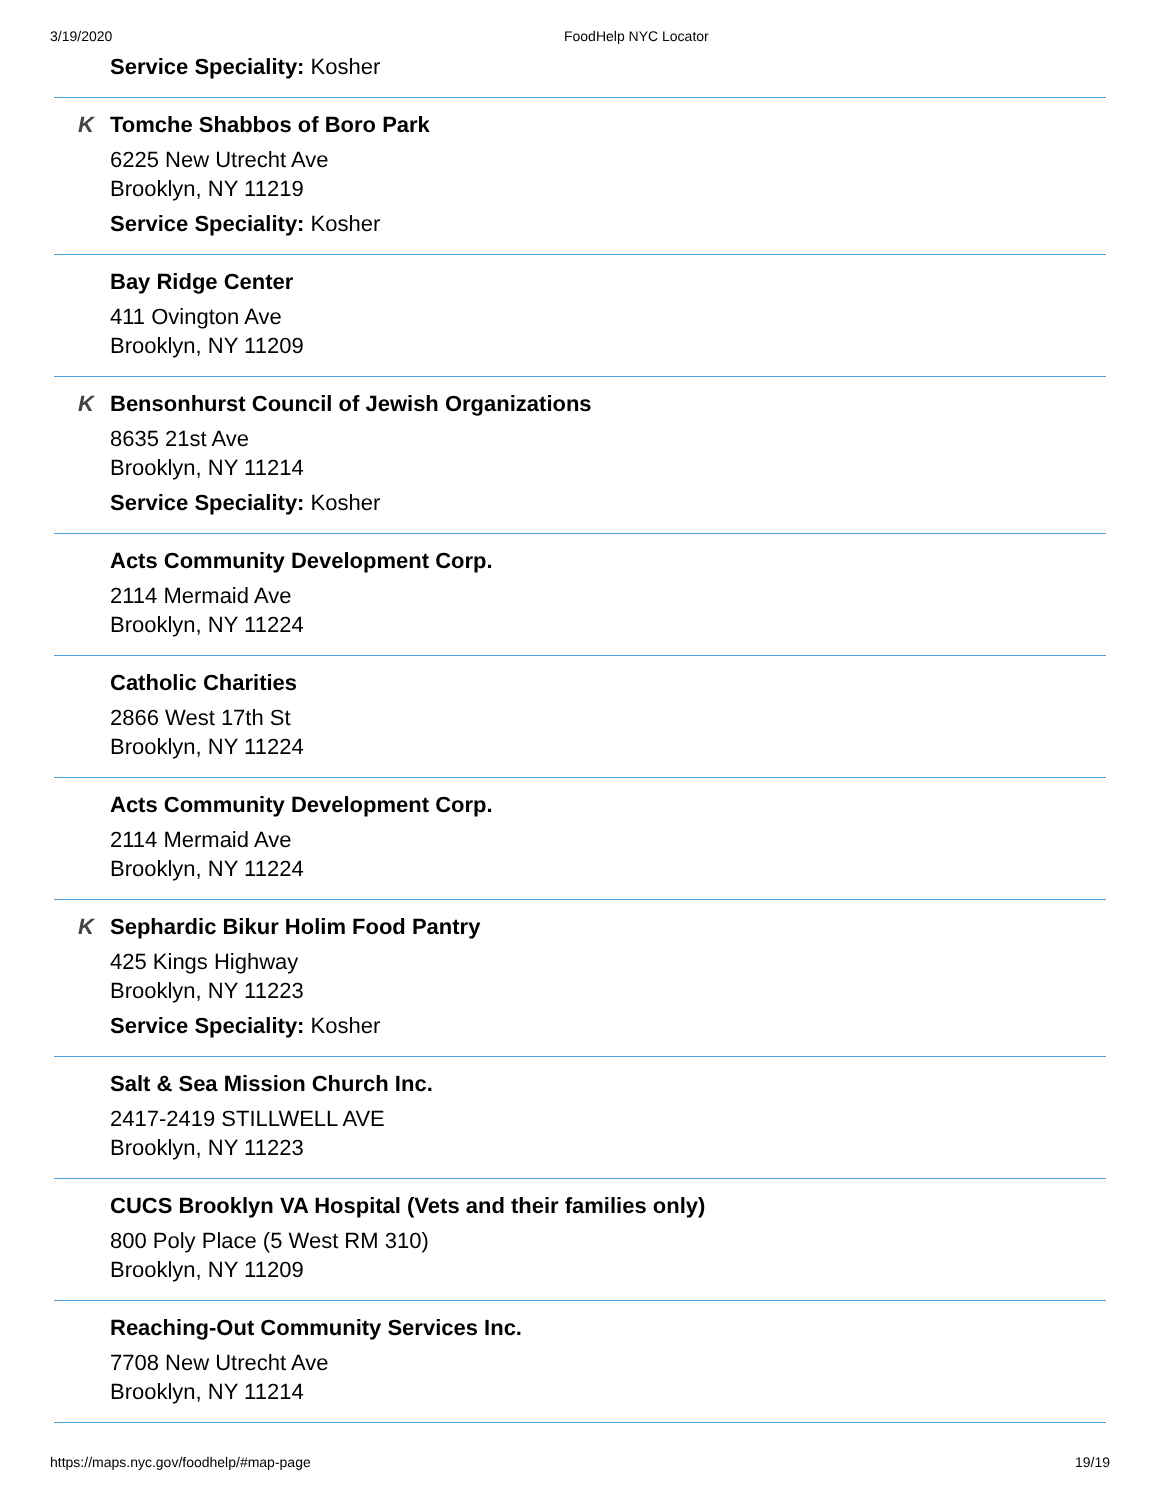3/19/2020 FoodHelp NYC Locator
Service Speciality: Kosher
K
Tomche Shabbos of Boro Park
6225 New Utrecht Ave
Brooklyn, NY 11219
Service Speciality: Kosher
Bay Ridge Center
411 Ovington Ave
Brooklyn, NY 11209
K
Bensonhurst Council of Jewish Organizations
8635 21st Ave
Brooklyn, NY 11214
Service Speciality: Kosher
Acts Community Development Corp.
2114 Mermaid Ave
Brooklyn, NY 11224
Catholic Charities
2866 West 17th St
Brooklyn, NY 11224
Acts Community Development Corp.
2114 Mermaid Ave
Brooklyn, NY 11224
K
Sephardic Bikur Holim Food Pantry
425 Kings Highway
Brooklyn, NY 11223
Service Speciality: Kosher
Salt & Sea Mission Church Inc.
2417-2419 STILLWELL AVE
Brooklyn, NY 11223
CUCS Brooklyn VA Hospital (Vets and their families only)
800 Poly Place (5 West RM 310)
Brooklyn, NY 11209
Reaching-Out Community Services Inc.
7708 New Utrecht Ave
Brooklyn, NY 11214
https://maps.nyc.gov/foodhelp/#map-page 19/19